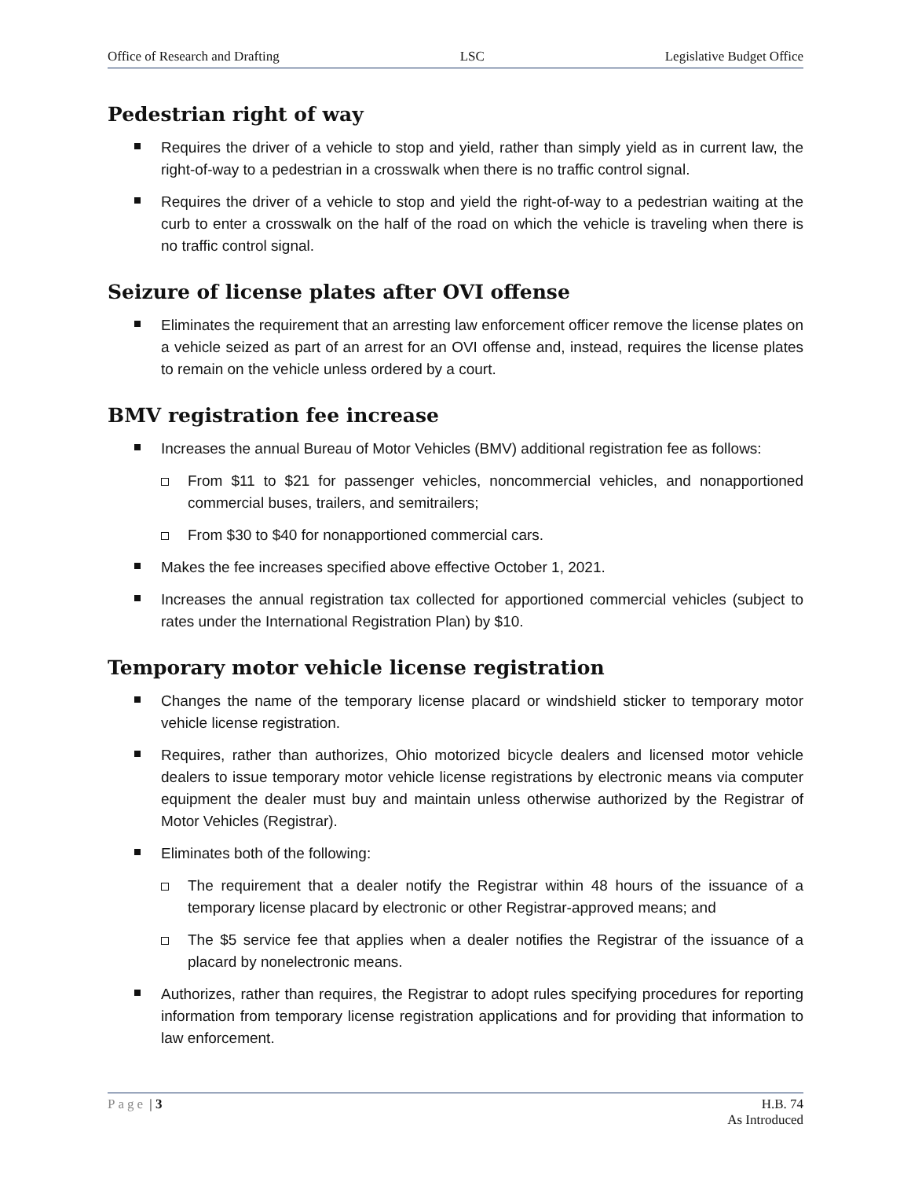Office of Research and Drafting LSC Legislative Budget Office
Pedestrian right of way
Requires the driver of a vehicle to stop and yield, rather than simply yield as in current law, the right-of-way to a pedestrian in a crosswalk when there is no traffic control signal.
Requires the driver of a vehicle to stop and yield the right-of-way to a pedestrian waiting at the curb to enter a crosswalk on the half of the road on which the vehicle is traveling when there is no traffic control signal.
Seizure of license plates after OVI offense
Eliminates the requirement that an arresting law enforcement officer remove the license plates on a vehicle seized as part of an arrest for an OVI offense and, instead, requires the license plates to remain on the vehicle unless ordered by a court.
BMV registration fee increase
Increases the annual Bureau of Motor Vehicles (BMV) additional registration fee as follows:
From $11 to $21 for passenger vehicles, noncommercial vehicles, and nonapportioned commercial buses, trailers, and semitrailers;
From $30 to $40 for nonapportioned commercial cars.
Makes the fee increases specified above effective October 1, 2021.
Increases the annual registration tax collected for apportioned commercial vehicles (subject to rates under the International Registration Plan) by $10.
Temporary motor vehicle license registration
Changes the name of the temporary license placard or windshield sticker to temporary motor vehicle license registration.
Requires, rather than authorizes, Ohio motorized bicycle dealers and licensed motor vehicle dealers to issue temporary motor vehicle license registrations by electronic means via computer equipment the dealer must buy and maintain unless otherwise authorized by the Registrar of Motor Vehicles (Registrar).
Eliminates both of the following:
The requirement that a dealer notify the Registrar within 48 hours of the issuance of a temporary license placard by electronic or other Registrar-approved means; and
The $5 service fee that applies when a dealer notifies the Registrar of the issuance of a placard by nonelectronic means.
Authorizes, rather than requires, the Registrar to adopt rules specifying procedures for reporting information from temporary license registration applications and for providing that information to law enforcement.
Page | 3 H.B. 74
As Introduced